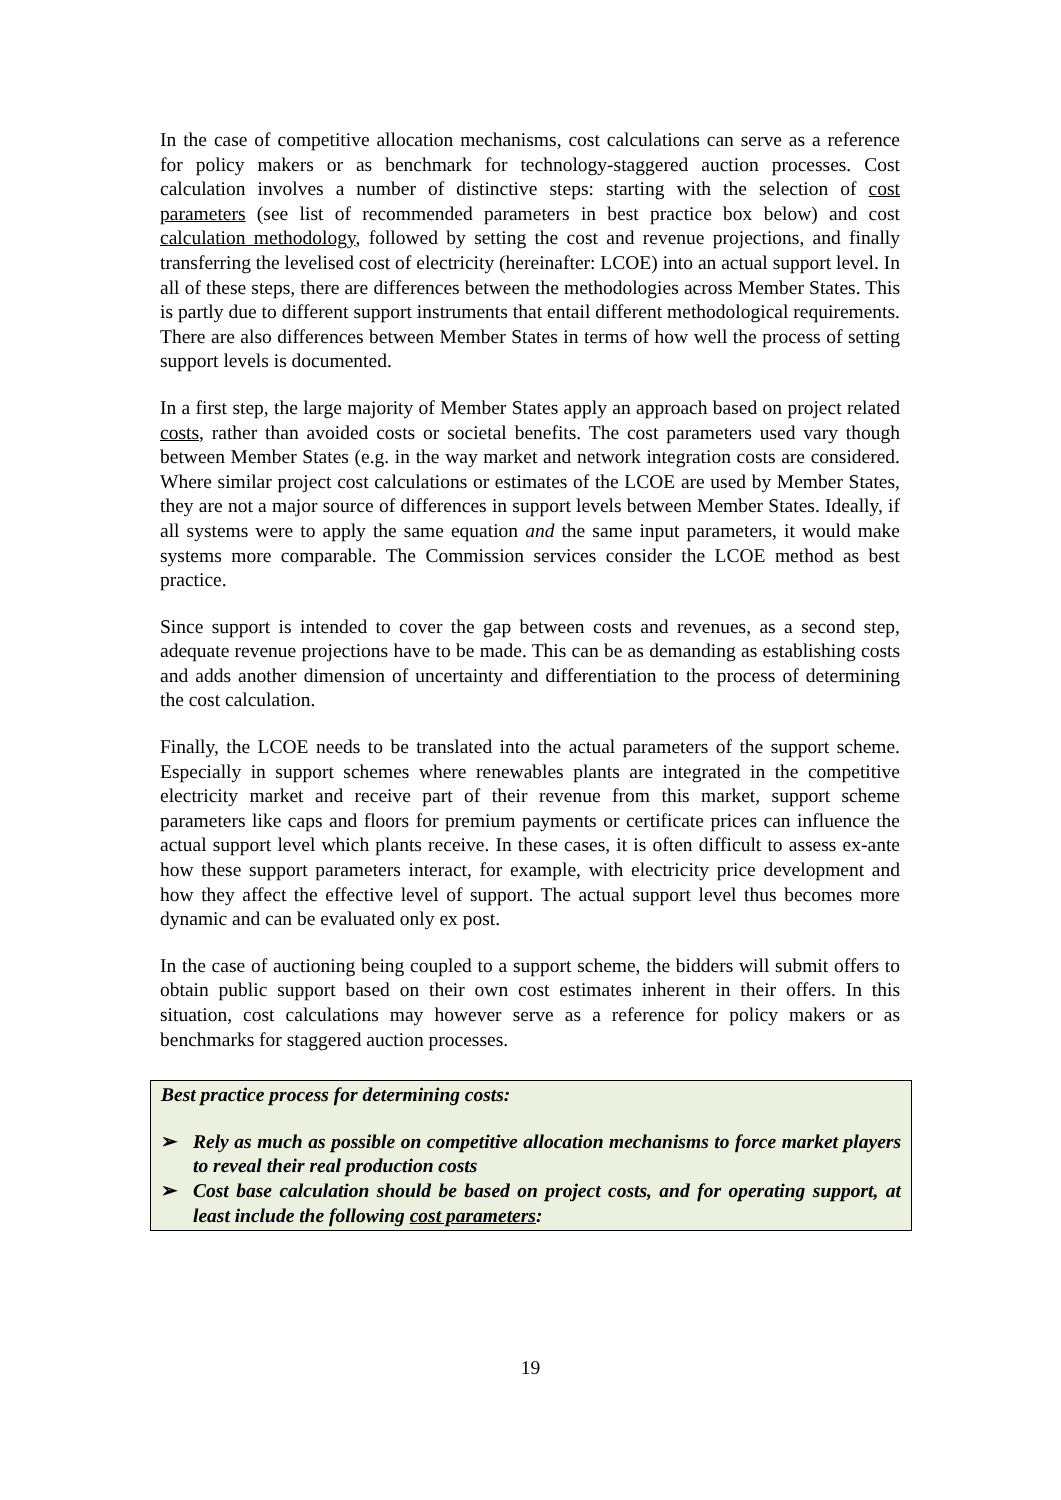In the case of competitive allocation mechanisms, cost calculations can serve as a reference for policy makers or as benchmark for technology-staggered auction processes. Cost calculation involves a number of distinctive steps: starting with the selection of cost parameters (see list of recommended parameters in best practice box below) and cost calculation methodology, followed by setting the cost and revenue projections, and finally transferring the levelised cost of electricity (hereinafter: LCOE) into an actual support level. In all of these steps, there are differences between the methodologies across Member States. This is partly due to different support instruments that entail different methodological requirements. There are also differences between Member States in terms of how well the process of setting support levels is documented.
In a first step, the large majority of Member States apply an approach based on project related costs, rather than avoided costs or societal benefits. The cost parameters used vary though between Member States (e.g. in the way market and network integration costs are considered. Where similar project cost calculations or estimates of the LCOE are used by Member States, they are not a major source of differences in support levels between Member States. Ideally, if all systems were to apply the same equation and the same input parameters, it would make systems more comparable. The Commission services consider the LCOE method as best practice.
Since support is intended to cover the gap between costs and revenues, as a second step, adequate revenue projections have to be made. This can be as demanding as establishing costs and adds another dimension of uncertainty and differentiation to the process of determining the cost calculation.
Finally, the LCOE needs to be translated into the actual parameters of the support scheme. Especially in support schemes where renewables plants are integrated in the competitive electricity market and receive part of their revenue from this market, support scheme parameters like caps and floors for premium payments or certificate prices can influence the actual support level which plants receive. In these cases, it is often difficult to assess ex-ante how these support parameters interact, for example, with electricity price development and how they affect the effective level of support. The actual support level thus becomes more dynamic and can be evaluated only ex post.
In the case of auctioning being coupled to a support scheme, the bidders will submit offers to obtain public support based on their own cost estimates inherent in their offers. In this situation, cost calculations may however serve as a reference for policy makers or as benchmarks for staggered auction processes.
Best practice process for determining costs:
➢ Rely as much as possible on competitive allocation mechanisms to force market players to reveal their real production costs
➢ Cost base calculation should be based on project costs, and for operating support, at least include the following cost parameters:
19